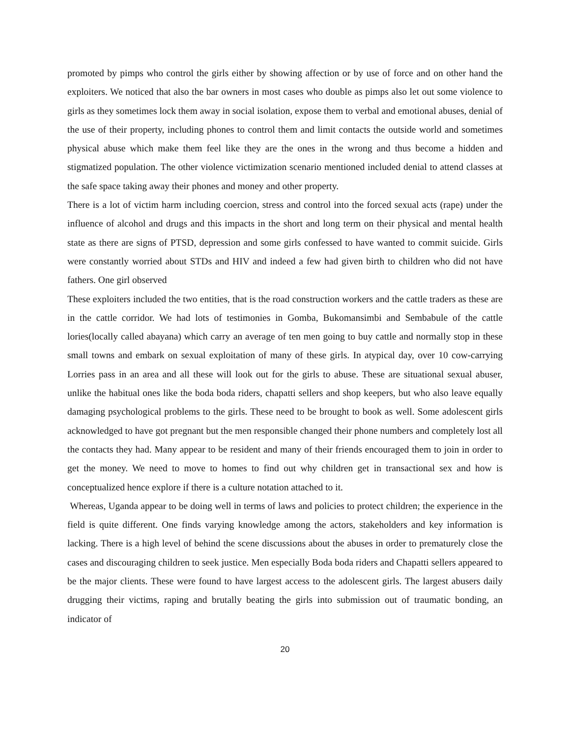promoted by pimps who control the girls either by showing affection or by use of force and on other hand the exploiters. We noticed that also the bar owners in most cases who double as pimps also let out some violence to girls as they sometimes lock them away in social isolation, expose them to verbal and emotional abuses, denial of the use of their property, including phones to control them and limit contacts the outside world and sometimes physical abuse which make them feel like they are the ones in the wrong and thus become a hidden and stigmatized population. The other violence victimization scenario mentioned included denial to attend classes at the safe space taking away their phones and money and other property.
There is a lot of victim harm including coercion, stress and control into the forced sexual acts (rape) under the influence of alcohol and drugs and this impacts in the short and long term on their physical and mental health state as there are signs of PTSD, depression and some girls confessed to have wanted to commit suicide. Girls were constantly worried about STDs and HIV and indeed a few had given birth to children who did not have fathers. One girl observed
These exploiters included the two entities, that is the road construction workers and the cattle traders as these are in the cattle corridor. We had lots of testimonies in Gomba, Bukomansimbi and Sembabule of the cattle lories(locally called abayana) which carry an average of ten men going to buy cattle and normally stop in these small towns and embark on sexual exploitation of many of these girls. In atypical day, over 10 cow-carrying Lorries pass in an area and all these will look out for the girls to abuse. These are situational sexual abuser, unlike the habitual ones like the boda boda riders, chapatti sellers and shop keepers, but who also leave equally damaging psychological problems to the girls. These need to be brought to book as well. Some adolescent girls acknowledged to have got pregnant but the men responsible changed their phone numbers and completely lost all the contacts they had. Many appear to be resident and many of their friends encouraged them to join in order to get the money. We need to move to homes to find out why children get in transactional sex and how is conceptualized hence explore if there is a culture notation attached to it.
Whereas, Uganda appear to be doing well in terms of laws and policies to protect children; the experience in the field is quite different. One finds varying knowledge among the actors, stakeholders and key information is lacking. There is a high level of behind the scene discussions about the abuses in order to prematurely close the cases and discouraging children to seek justice. Men especially Boda boda riders and Chapatti sellers appeared to be the major clients. These were found to have largest access to the adolescent girls. The largest abusers daily drugging their victims, raping and brutally beating the girls into submission out of traumatic bonding, an indicator of
20